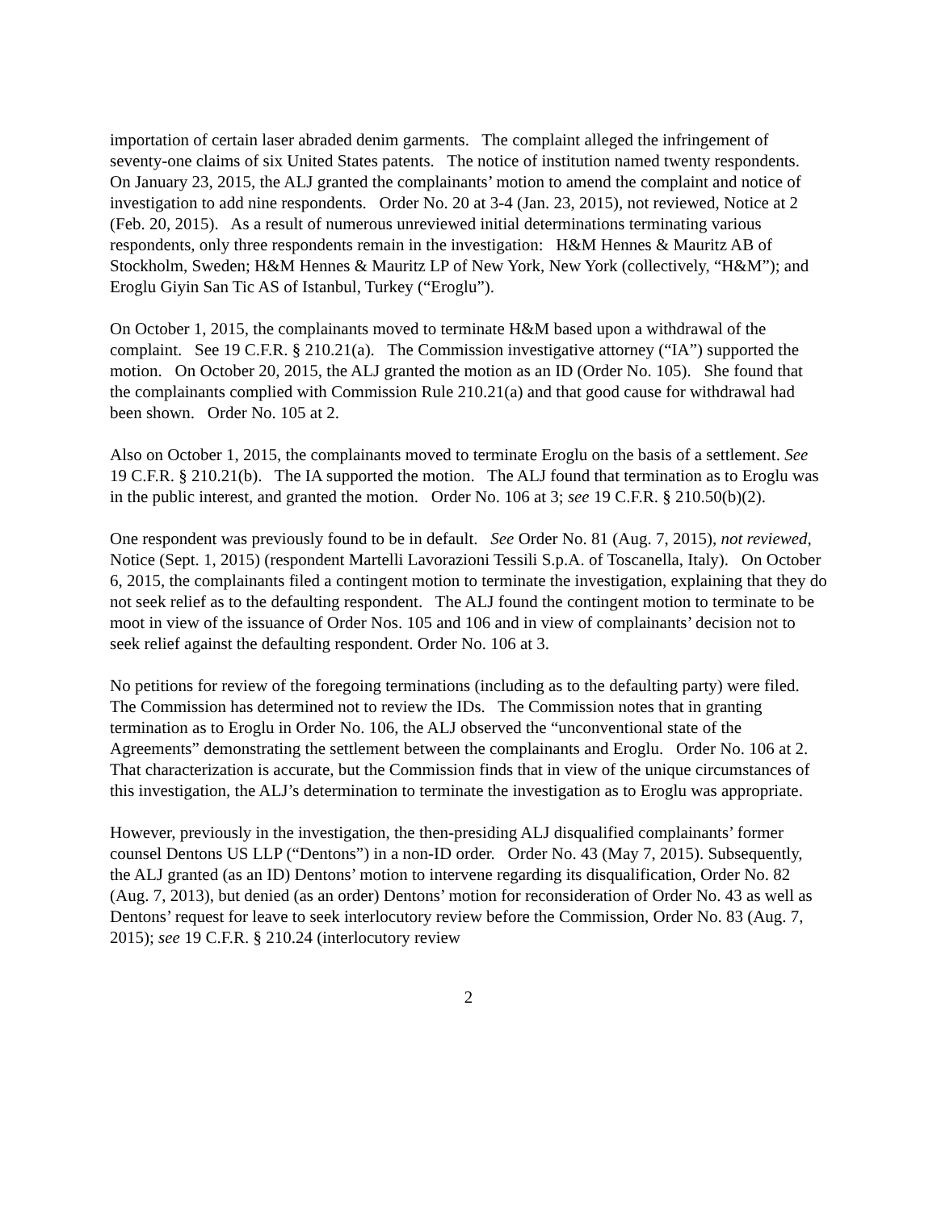importation of certain laser abraded denim garments. The complaint alleged the infringement of seventy-one claims of six United States patents. The notice of institution named twenty respondents. On January 23, 2015, the ALJ granted the complainants’ motion to amend the complaint and notice of investigation to add nine respondents. Order No. 20 at 3-4 (Jan. 23, 2015), not reviewed, Notice at 2 (Feb. 20, 2015). As a result of numerous unreviewed initial determinations terminating various respondents, only three respondents remain in the investigation: H&M Hennes & Mauritz AB of Stockholm, Sweden; H&M Hennes & Mauritz LP of New York, New York (collectively, “H&M”); and Eroglu Giyin San Tic AS of Istanbul, Turkey (“Eroglu”).
On October 1, 2015, the complainants moved to terminate H&M based upon a withdrawal of the complaint. See 19 C.F.R. § 210.21(a). The Commission investigative attorney (“IA”) supported the motion. On October 20, 2015, the ALJ granted the motion as an ID (Order No. 105). She found that the complainants complied with Commission Rule 210.21(a) and that good cause for withdrawal had been shown. Order No. 105 at 2.
Also on October 1, 2015, the complainants moved to terminate Eroglu on the basis of a settlement. See 19 C.F.R. § 210.21(b). The IA supported the motion. The ALJ found that termination as to Eroglu was in the public interest, and granted the motion. Order No. 106 at 3; see 19 C.F.R. § 210.50(b)(2).
One respondent was previously found to be in default. See Order No. 81 (Aug. 7, 2015), not reviewed, Notice (Sept. 1, 2015) (respondent Martelli Lavorazioni Tessili S.p.A. of Toscanella, Italy). On October 6, 2015, the complainants filed a contingent motion to terminate the investigation, explaining that they do not seek relief as to the defaulting respondent. The ALJ found the contingent motion to terminate to be moot in view of the issuance of Order Nos. 105 and 106 and in view of complainants’ decision not to seek relief against the defaulting respondent. Order No. 106 at 3.
No petitions for review of the foregoing terminations (including as to the defaulting party) were filed. The Commission has determined not to review the IDs. The Commission notes that in granting termination as to Eroglu in Order No. 106, the ALJ observed the “unconventional state of the Agreements” demonstrating the settlement between the complainants and Eroglu. Order No. 106 at 2. That characterization is accurate, but the Commission finds that in view of the unique circumstances of this investigation, the ALJ’s determination to terminate the investigation as to Eroglu was appropriate.
However, previously in the investigation, the then-presiding ALJ disqualified complainants’ former counsel Dentons US LLP (“Dentons”) in a non-ID order. Order No. 43 (May 7, 2015). Subsequently, the ALJ granted (as an ID) Dentons’ motion to intervene regarding its disqualification, Order No. 82 (Aug. 7, 2013), but denied (as an order) Dentons’ motion for reconsideration of Order No. 43 as well as Dentons’ request for leave to seek interlocutory review before the Commission, Order No. 83 (Aug. 7, 2015); see 19 C.F.R. § 210.24 (interlocutory review
2